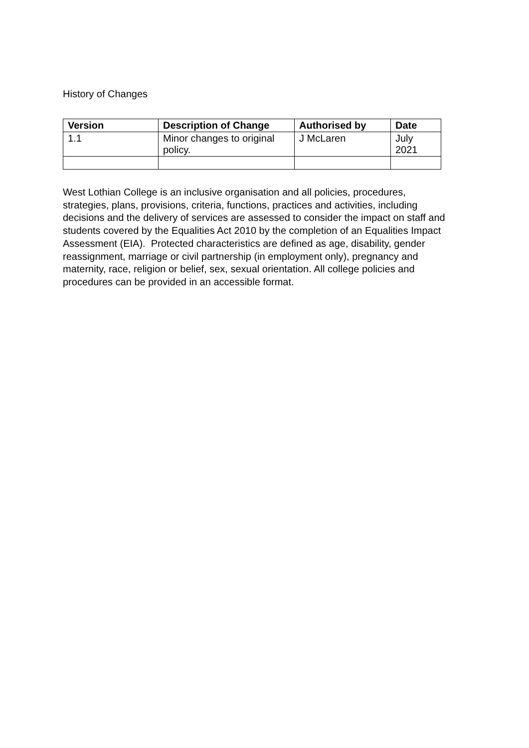History of Changes
| Version | Description of Change | Authorised by | Date |
| --- | --- | --- | --- |
| 1.1 | Minor changes to original policy. | J McLaren | July 2021 |
West Lothian College is an inclusive organisation and all policies, procedures, strategies, plans, provisions, criteria, functions, practices and activities, including decisions and the delivery of services are assessed to consider the impact on staff and students covered by the Equalities Act 2010 by the completion of an Equalities Impact Assessment (EIA). Protected characteristics are defined as age, disability, gender reassignment, marriage or civil partnership (in employment only), pregnancy and maternity, race, religion or belief, sex, sexual orientation. All college policies and procedures can be provided in an accessible format.